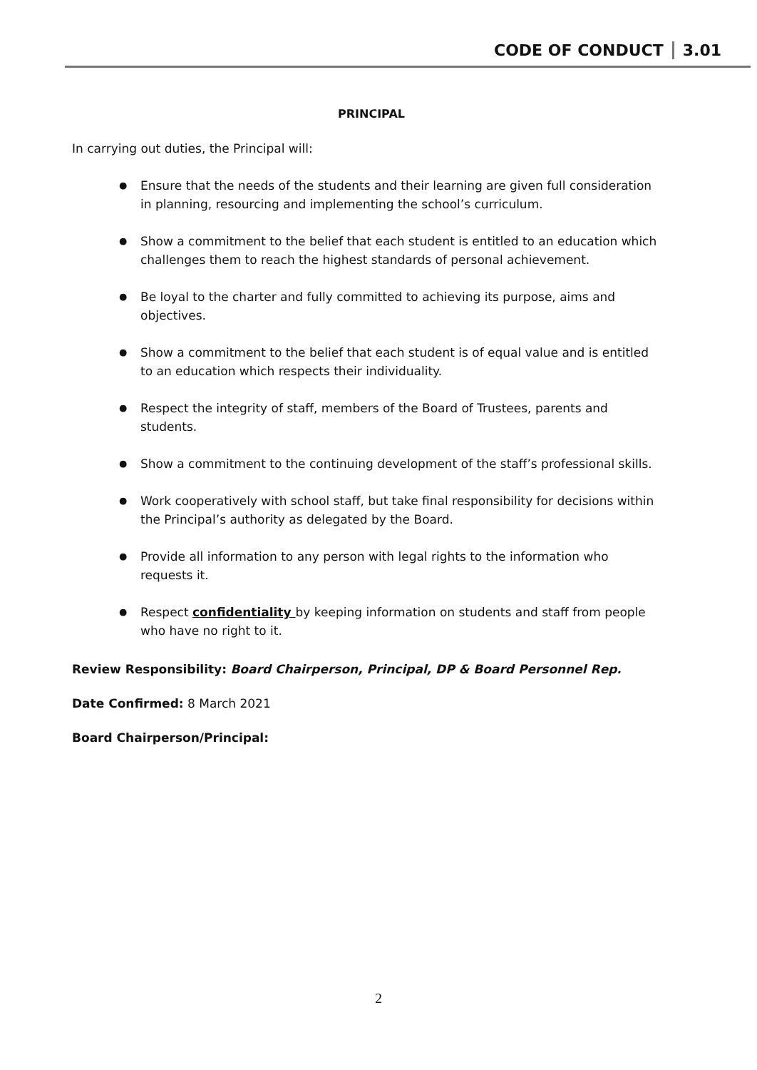CODE OF CONDUCT 3.01
PRINCIPAL
In carrying out duties, the Principal will:
Ensure that the needs of the students and their learning are given full consideration in planning, resourcing and implementing the school’s curriculum.
Show a commitment to the belief that each student is entitled to an education which challenges them to reach the highest standards of personal achievement.
Be loyal to the charter and fully committed to achieving its purpose, aims and objectives.
Show a commitment to the belief that each student is of equal value and is entitled to an education which respects their individuality.
Respect the integrity of staff, members of the Board of Trustees, parents and students.
Show a commitment to the continuing development of the staff’s professional skills.
Work cooperatively with school staff, but take final responsibility for decisions within the Principal’s authority as delegated by the Board.
Provide all information to any person with legal rights to the information who requests it.
Respect confidentiality by keeping information on students and staff from people who have no right to it.
Review Responsibility: Board Chairperson, Principal, DP & Board Personnel Rep.
Date Confirmed: 8 March 2021
Board Chairperson/Principal:
2